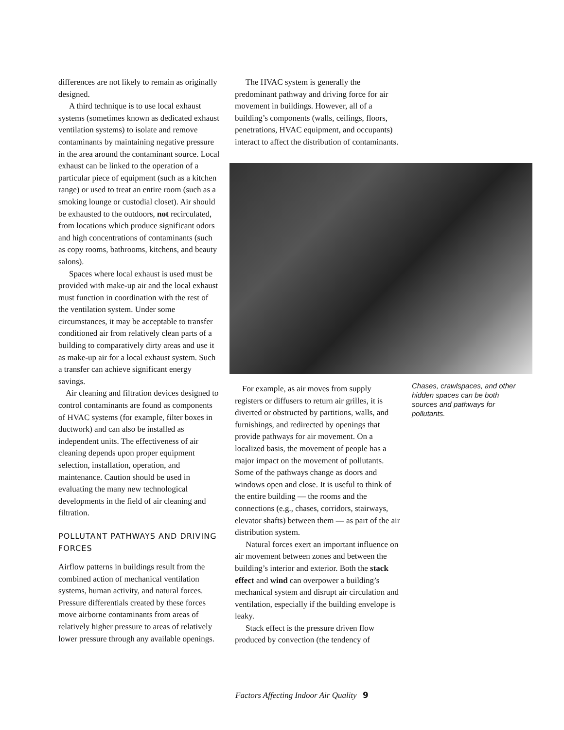differences are not likely to remain as originally designed.
A third technique is to use local exhaust systems (sometimes known as dedicated exhaust ventilation systems) to isolate and remove contaminants by maintaining negative pressure in the area around the contaminant source. Local exhaust can be linked to the operation of a particular piece of equipment (such as a kitchen range) or used to treat an entire room (such as a smoking lounge or custodial closet). Air should be exhausted to the outdoors, not recirculated, from locations which produce significant odors and high concentrations of contaminants (such as copy rooms, bathrooms, kitchens, and beauty salons).
Spaces where local exhaust is used must be provided with make-up air and the local exhaust must function in coordination with the rest of the ventilation system. Under some circumstances, it may be acceptable to transfer conditioned air from relatively clean parts of a building to comparatively dirty areas and use it as make-up air for a local exhaust system. Such a transfer can achieve significant energy savings.
Air cleaning and filtration devices designed to control contaminants are found as components of HVAC systems (for example, filter boxes in ductwork) and can also be installed as independent units. The effectiveness of air cleaning depends upon proper equipment selection, installation, operation, and maintenance. Caution should be used in evaluating the many new technological developments in the field of air cleaning and filtration.
POLLUTANT PATHWAYS AND DRIVING FORCES
Airflow patterns in buildings result from the combined action of mechanical ventilation systems, human activity, and natural forces. Pressure differentials created by these forces move airborne contaminants from areas of relatively higher pressure to areas of relatively lower pressure through any available openings.
The HVAC system is generally the predominant pathway and driving force for air movement in buildings. However, all of a building’s components (walls, ceilings, floors, penetrations, HVAC equipment, and occupants) interact to affect the distribution of contaminants.
For example, as air moves from supply registers or diffusers to return air grilles, it is diverted or obstructed by partitions, walls, and furnishings, and redirected by openings that provide pathways for air movement. On a localized basis, the movement of people has a major impact on the movement of pollutants. Some of the pathways change as doors and windows open and close. It is useful to think of the entire building — the rooms and the connections (e.g., chases, corridors, stairways, elevator shafts) between them — as part of the air distribution system.
Natural forces exert an important influence on air movement between zones and between the building’s interior and exterior. Both the stack effect and wind can overpower a building’s mechanical system and disrupt air circulation and ventilation, especially if the building envelope is leaky.
Stack effect is the pressure driven flow produced by convection (the tendency of
Chases, crawlspaces, and other hidden spaces can be both sources and pathways for pollutants.
Factors Affecting Indoor Air Quality 9